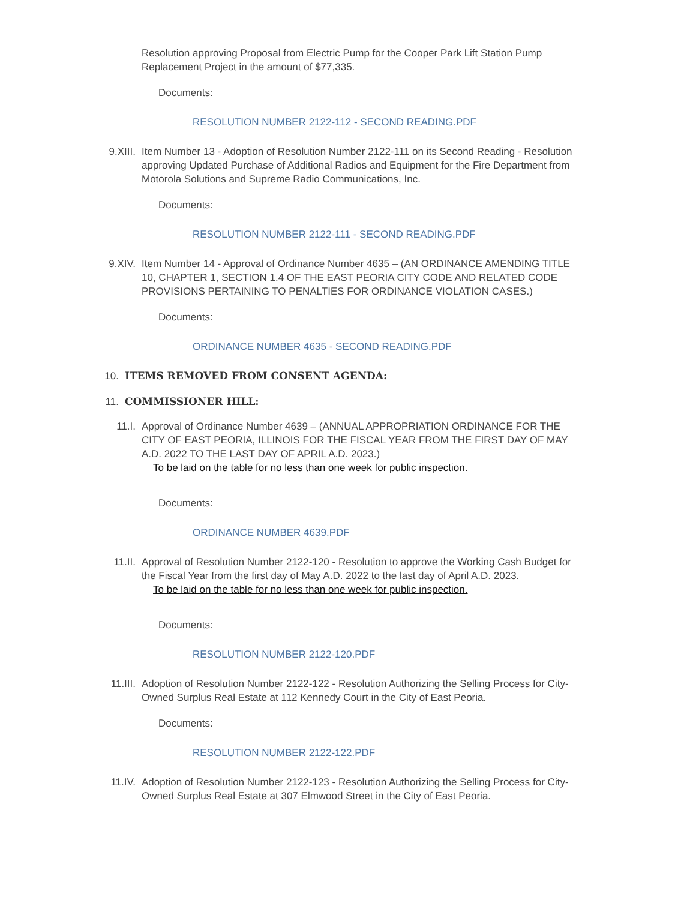Resolution approving Proposal from Electric Pump for the Cooper Park Lift Station Pump Replacement Project in the amount of $77,335.
Documents:
RESOLUTION NUMBER 2122-112 - SECOND READING.PDF
9.XIII. Item Number 13 - Adoption of Resolution Number 2122-111 on its Second Reading - Resolution approving Updated Purchase of Additional Radios and Equipment for the Fire Department from Motorola Solutions and Supreme Radio Communications, Inc.
Documents:
RESOLUTION NUMBER 2122-111 - SECOND READING.PDF
9.XIV. Item Number 14 - Approval of Ordinance Number 4635 – (AN ORDINANCE AMENDING TITLE 10, CHAPTER 1, SECTION 1.4 OF THE EAST PEORIA CITY CODE AND RELATED CODE PROVISIONS PERTAINING TO PENALTIES FOR ORDINANCE VIOLATION CASES.)
Documents:
ORDINANCE NUMBER 4635 - SECOND READING.PDF
10. ITEMS REMOVED FROM CONSENT AGENDA:
11. COMMISSIONER HILL:
11.I. Approval of Ordinance Number 4639 – (ANNUAL APPROPRIATION ORDINANCE FOR THE CITY OF EAST PEORIA, ILLINOIS FOR THE FISCAL YEAR FROM THE FIRST DAY OF MAY A.D. 2022 TO THE LAST DAY OF APRIL A.D. 2023.)
To be laid on the table for no less than one week for public inspection.
Documents:
ORDINANCE NUMBER 4639.PDF
11.II. Approval of Resolution Number 2122-120 - Resolution to approve the Working Cash Budget for the Fiscal Year from the first day of May A.D. 2022 to the last day of April A.D. 2023.
To be laid on the table for no less than one week for public inspection.
Documents:
RESOLUTION NUMBER 2122-120.PDF
11.III. Adoption of Resolution Number 2122-122 - Resolution Authorizing the Selling Process for City-Owned Surplus Real Estate at 112 Kennedy Court in the City of East Peoria.
Documents:
RESOLUTION NUMBER 2122-122.PDF
11.IV. Adoption of Resolution Number 2122-123 - Resolution Authorizing the Selling Process for City-Owned Surplus Real Estate at 307 Elmwood Street in the City of East Peoria.